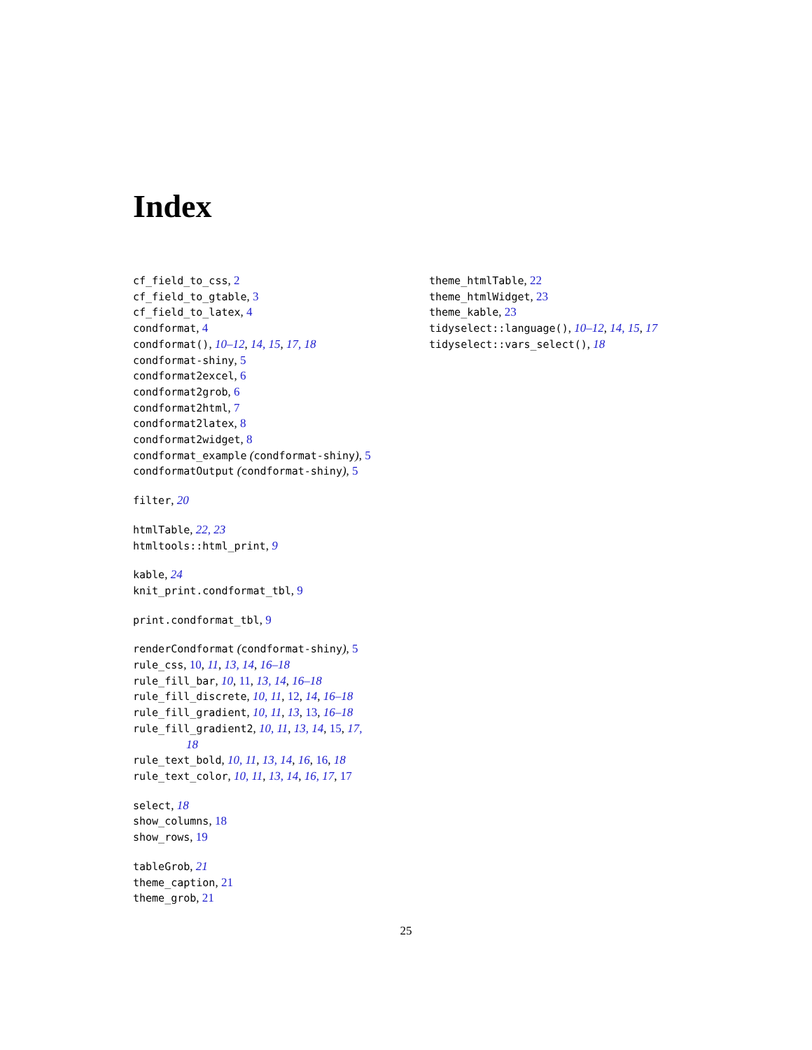Index
cf_field_to_css, 2
cf_field_to_gtable, 3
cf_field_to_latex, 4
condformat, 4
condformat(), 10–12, 14, 15, 17, 18
condformat-shiny, 5
condformat2excel, 6
condformat2grob, 6
condformat2html, 7
condformat2latex, 8
condformat2widget, 8
condformat_example (condformat-shiny), 5
condformatOutput (condformat-shiny), 5
filter, 20
htmlTable, 22, 23
htmltools::html_print, 9
kable, 24
knit_print.condformat_tbl, 9
print.condformat_tbl, 9
renderCondformat (condformat-shiny), 5
rule_css, 10, 11, 13, 14, 16–18
rule_fill_bar, 10, 11, 13, 14, 16–18
rule_fill_discrete, 10, 11, 12, 14, 16–18
rule_fill_gradient, 10, 11, 13, 13, 16–18
rule_fill_gradient2, 10, 11, 13, 14, 15, 17,
18
rule_text_bold, 10, 11, 13, 14, 16, 16, 18
rule_text_color, 10, 11, 13, 14, 16, 17, 17
select, 18
show_columns, 18
show_rows, 19
tableGrob, 21
theme_caption, 21
theme_grob, 21
theme_htmlTable, 22
theme_htmlWidget, 23
theme_kable, 23
tidyselect::language(), 10–12, 14, 15, 17
tidyselect::vars_select(), 18
25